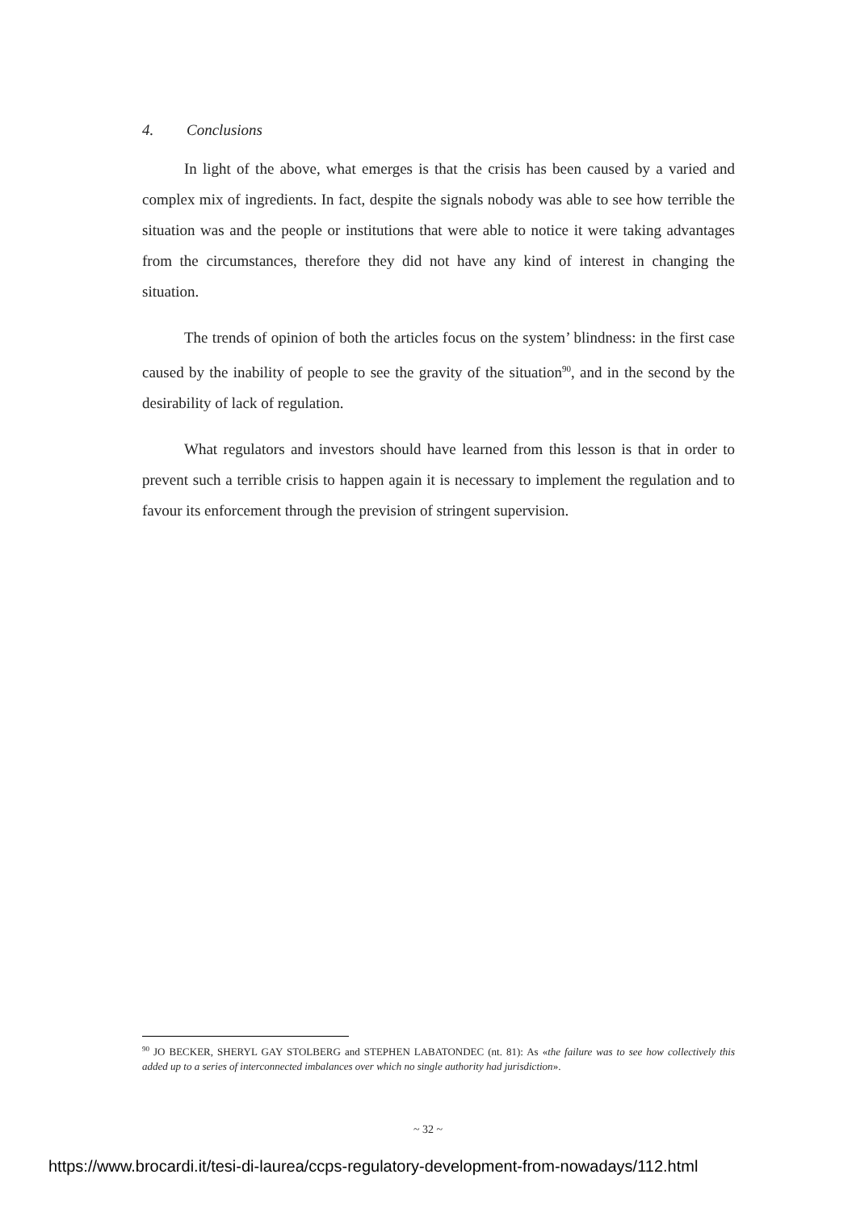4. Conclusions
In light of the above, what emerges is that the crisis has been caused by a varied and complex mix of ingredients. In fact, despite the signals nobody was able to see how terrible the situation was and the people or institutions that were able to notice it were taking advantages from the circumstances, therefore they did not have any kind of interest in changing the situation.
The trends of opinion of both the articles focus on the system’ blindness: in the first case caused by the inability of people to see the gravity of the situation<sup>90</sup>, and in the second by the desirability of lack of regulation.
What regulators and investors should have learned from this lesson is that in order to prevent such a terrible crisis to happen again it is necessary to implement the regulation and to favour its enforcement through the prevision of stringent supervision.
<sup>90</sup> JO BECKER, SHERYL GAY STOLBERG and STEPHEN LABATONDEC (nt. 81): As «the failure was to see how collectively this added up to a series of interconnected imbalances over which no single authority had jurisdiction».
~ 32 ~
https://www.brocardi.it/tesi-di-laurea/ccps-regulatory-development-from-nowadays/112.html